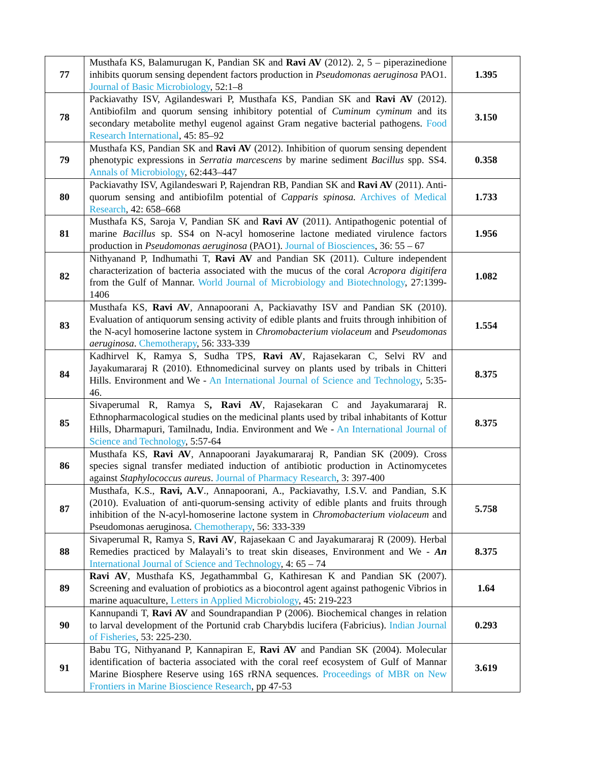| 77 | Musthafa KS, Balamurugan K, Pandian SK and Ravi AV (2012). 2, 5 – piperazinedione inhibits quorum sensing dependent factors production in Pseudomonas aeruginosa PAO1. Journal of Basic Microbiology , 52:1–8 | 1.395 |
| 78 | Packiavathy ISV, Agilandeswari P, Musthafa KS, Pandian SK and Ravi AV (2012). Antibiofilm and quorum sensing inhibitory potential of Cuminum cyminum and its secondary metabolite methyl eugenol against Gram negative bacterial pathogens. Food Research International , 45: 85–92 | 3.150 |
| 79 | Musthafa KS, Pandian SK and Ravi AV (2012). Inhibition of quorum sensing dependent phenotypic expressions in Serratia marcescens by marine sediment Bacillus spp. SS4. Annals of Microbiology , 62:443–447 | 0.358 |
| 80 | Packiavathy ISV, Agilandeswari P, Rajendran RB, Pandian SK and Ravi AV (2011). Anti-quorum sensing and antibiofilm potential of Capparis spinosa. Archives of Medical Research , 42: 658–668 | 1.733 |
| 81 | Musthafa KS, Saroja V, Pandian SK and Ravi AV (2011). Antipathogenic potential of marine Bacillus sp. SS4 on N-acyl homoserine lactone mediated virulence factors production in Pseudomonas aeruginosa (PAO1). Journal of Biosciences , 36: 55 – 67 | 1.956 |
| 82 | Nithyanand P, Indhumathi T, Ravi AV and Pandian SK (2011). Culture independent characterization of bacteria associated with the mucus of the coral Acropora digitifera from the Gulf of Mannar. World Journal of Microbiology and Biotechnology , 27:1399-1406 | 1.082 |
| 83 | Musthafa KS, Ravi AV , Annapoorani A, Packiavathy ISV and Pandian SK (2010). Evaluation of antiquorum sensing activity of edible plants and fruits through inhibition of the N-acyl homoserine lactone system in Chromobacterium violaceum and Pseudomonas aeruginosa . Chemotherapy , 56: 333-339 | 1.554 |
| 84 | Kadhirvel K, Ramya S, Sudha TPS, Ravi AV , Rajasekaran C, Selvi RV and Jayakumararaj R (2010). Ethnomedicinal survey on plants used by tribals in Chitteri Hills. Environment and We - An International Journal of Science and Technology , 5:35-46. | 8.375 |
| 85 | Sivaperumal R, Ramya S , Ravi AV , Rajasekaran C and Jayakumararaj R. Ethnopharmacological studies on the medicinal plants used by tribal inhabitants of Kottur Hills, Dharmapuri, Tamilnadu, India. Environment and We - An International Journal of Science and Technology , 5:57-64 | 8.375 |
| 86 | Musthafa KS, Ravi AV , Annapoorani Jayakumararaj R, Pandian SK (2009). Cross species signal transfer mediated induction of antibiotic production in Actinomycetes against Staphylococcus aureus . Journal of Pharmacy Research , 3: 397-400 | |
| 87 | Musthafa, K.S., Ravi, A.V ., Annapoorani, A., Packiavathy, I.S.V. and Pandian, S.K (2010). Evaluation of anti-quorum-sensing activity of edible plants and fruits through inhibition of the N-acyl-homoserine lactone system in Chromobacterium violaceum and Pseudomonas aeruginosa. Chemotherapy , 56: 333-339 | 5.758 |
| 88 | Sivaperumal R, Ramya S, Ravi AV , Rajasekaan C and Jayakumararaj R (2009). Herbal Remedies practiced by Malayali’s to treat skin diseases, Environment and We - An International Journal of Science and Technology , 4: 65 – 74 | 8.375 |
| 89 | Ravi AV , Musthafa KS, Jegathammbal G, Kathiresan K and Pandian SK (2007). Screening and evaluation of probiotics as a biocontrol agent against pathogenic Vibrios in marine aquaculture, Letters in Applied Microbiology , 45: 219-223 | 1.64 |
| 90 | Kannupandi T, Ravi AV and Soundrapandian P (2006). Biochemical changes in relation to larval development of the Portunid crab Charybdis lucifera (Fabricius). Indian Journal of Fisheries , 53: 225-230. | 0.293 |
| 91 | Babu TG, Nithyanand P, Kannapiran E, Ravi AV and Pandian SK (2004). Molecular identification of bacteria associated with the coral reef ecosystem of Gulf of Mannar Marine Biosphere Reserve using 16S rRNA sequences. Proceedings of MBR on New Frontiers in Marine Bioscience Research , pp 47-53 | 3.619 |